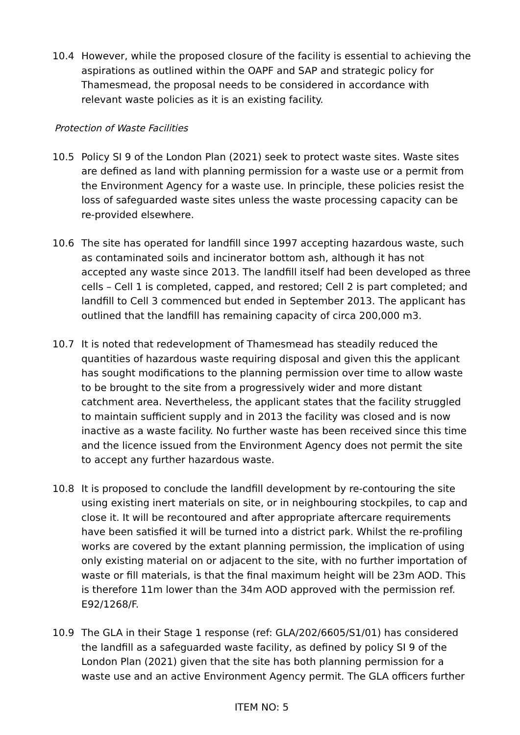10.4 However, while the proposed closure of the facility is essential to achieving the aspirations as outlined within the OAPF and SAP and strategic policy for Thamesmead, the proposal needs to be considered in accordance with relevant waste policies as it is an existing facility.
Protection of Waste Facilities
10.5 Policy SI 9 of the London Plan (2021) seek to protect waste sites. Waste sites are defined as land with planning permission for a waste use or a permit from the Environment Agency for a waste use. In principle, these policies resist the loss of safeguarded waste sites unless the waste processing capacity can be re-provided elsewhere.
10.6 The site has operated for landfill since 1997 accepting hazardous waste, such as contaminated soils and incinerator bottom ash, although it has not accepted any waste since 2013. The landfill itself had been developed as three cells – Cell 1 is completed, capped, and restored; Cell 2 is part completed; and landfill to Cell 3 commenced but ended in September 2013. The applicant has outlined that the landfill has remaining capacity of circa 200,000 m3.
10.7 It is noted that redevelopment of Thamesmead has steadily reduced the quantities of hazardous waste requiring disposal and given this the applicant has sought modifications to the planning permission over time to allow waste to be brought to the site from a progressively wider and more distant catchment area. Nevertheless, the applicant states that the facility struggled to maintain sufficient supply and in 2013 the facility was closed and is now inactive as a waste facility. No further waste has been received since this time and the licence issued from the Environment Agency does not permit the site to accept any further hazardous waste.
10.8 It is proposed to conclude the landfill development by re-contouring the site using existing inert materials on site, or in neighbouring stockpiles, to cap and close it. It will be recontoured and after appropriate aftercare requirements have been satisfied it will be turned into a district park. Whilst the re-profiling works are covered by the extant planning permission, the implication of using only existing material on or adjacent to the site, with no further importation of waste or fill materials, is that the final maximum height will be 23m AOD. This is therefore 11m lower than the 34m AOD approved with the permission ref. E92/1268/F.
10.9 The GLA in their Stage 1 response (ref: GLA/202/6605/S1/01) has considered the landfill as a safeguarded waste facility, as defined by policy SI 9 of the London Plan (2021) given that the site has both planning permission for a waste use and an active Environment Agency permit. The GLA officers further
ITEM NO: 5